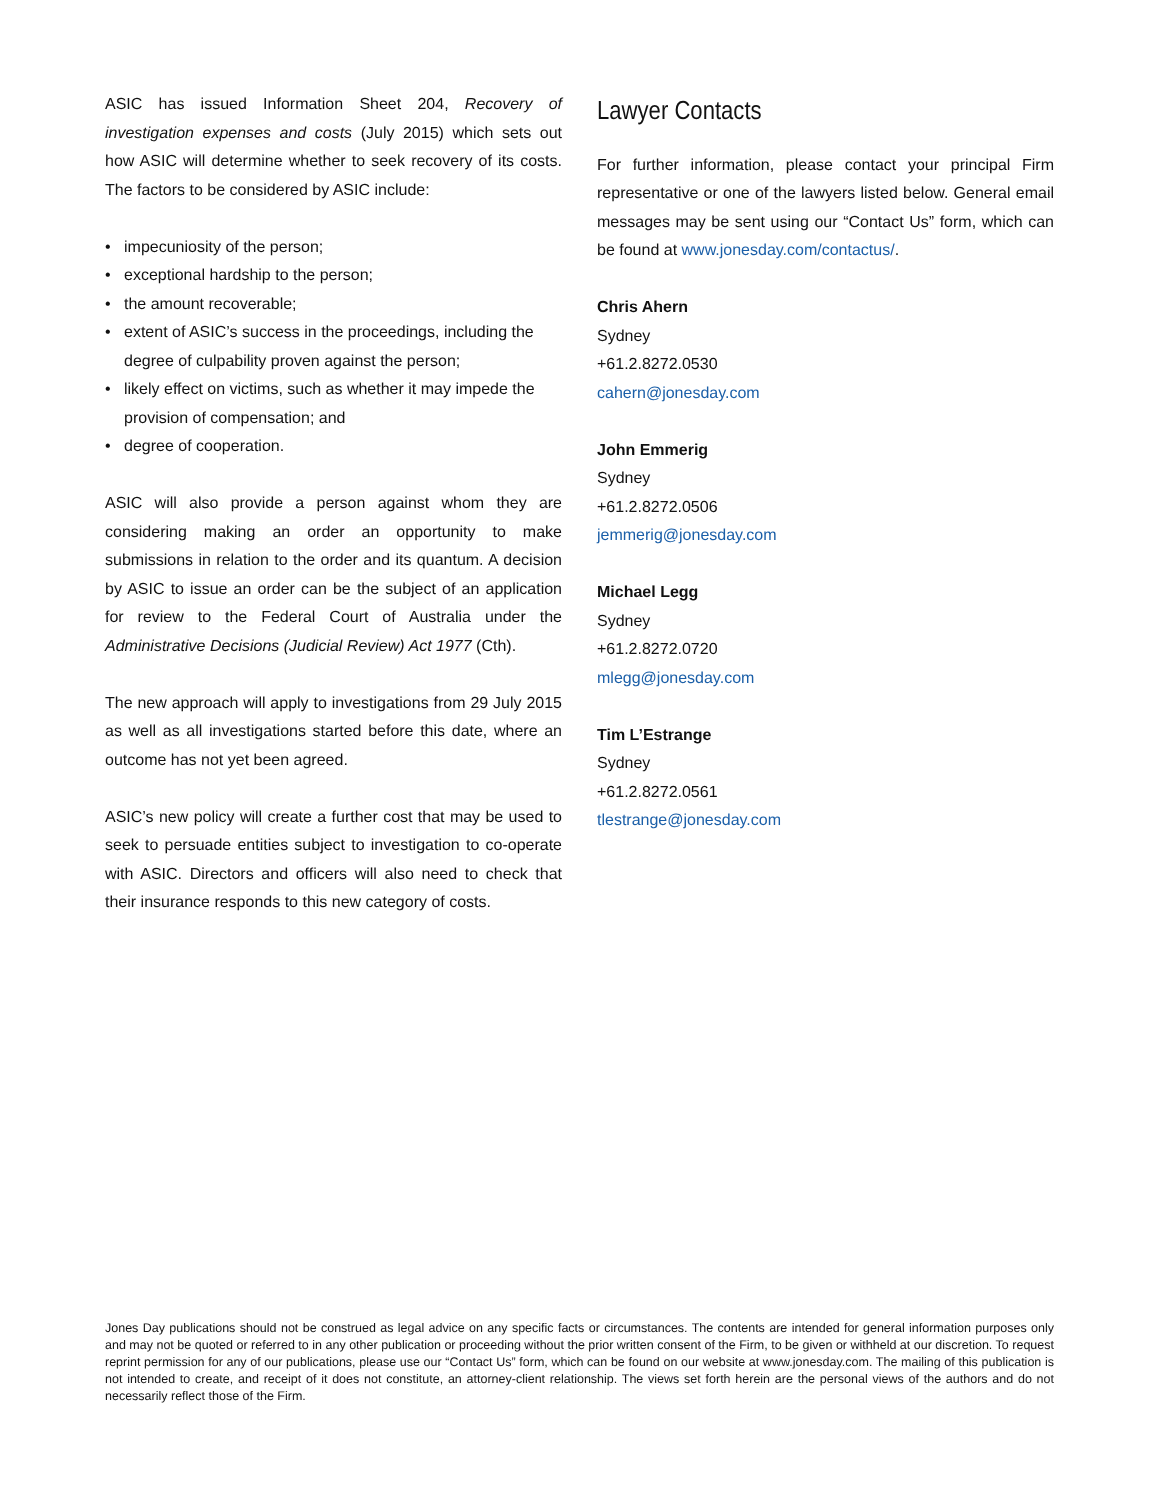ASIC has issued Information Sheet 204, Recovery of investigation expenses and costs (July 2015) which sets out how ASIC will determine whether to seek recovery of its costs. The factors to be considered by ASIC include:
• impecuniosity of the person;
• exceptional hardship to the person;
• the amount recoverable;
• extent of ASIC’s success in the proceedings, including the degree of culpability proven against the person;
• likely effect on victims, such as whether it may impede the provision of compensation; and
• degree of cooperation.
ASIC will also provide a person against whom they are considering making an order an opportunity to make submissions in relation to the order and its quantum. A decision by ASIC to issue an order can be the subject of an application for review to the Federal Court of Australia under the Administrative Decisions (Judicial Review) Act 1977 (Cth).
The new approach will apply to investigations from 29 July 2015 as well as all investigations started before this date, where an outcome has not yet been agreed.
ASIC’s new policy will create a further cost that may be used to seek to persuade entities subject to investigation to co-operate with ASIC. Directors and officers will also need to check that their insurance responds to this new category of costs.
Lawyer Contacts
For further information, please contact your principal Firm representative or one of the lawyers listed below. General email messages may be sent using our “Contact Us” form, which can be found at www.jonesday.com/contactus/.
Chris Ahern
Sydney
+61.2.8272.0530
cahern@jonesday.com
John Emmerig
Sydney
+61.2.8272.0506
jemmerig@jonesday.com
Michael Legg
Sydney
+61.2.8272.0720
mlegg@jonesday.com
Tim L’Estrange
Sydney
+61.2.8272.0561
tlestrange@jonesday.com
Jones Day publications should not be construed as legal advice on any specific facts or circumstances. The contents are intended for general information purposes only and may not be quoted or referred to in any other publication or proceeding without the prior written consent of the Firm, to be given or withheld at our discretion. To request reprint permission for any of our publications, please use our “Contact Us” form, which can be found on our website at www.jonesday.com. The mailing of this publication is not intended to create, and receipt of it does not constitute, an attorney-client relationship. The views set forth herein are the personal views of the authors and do not necessarily reflect those of the Firm.